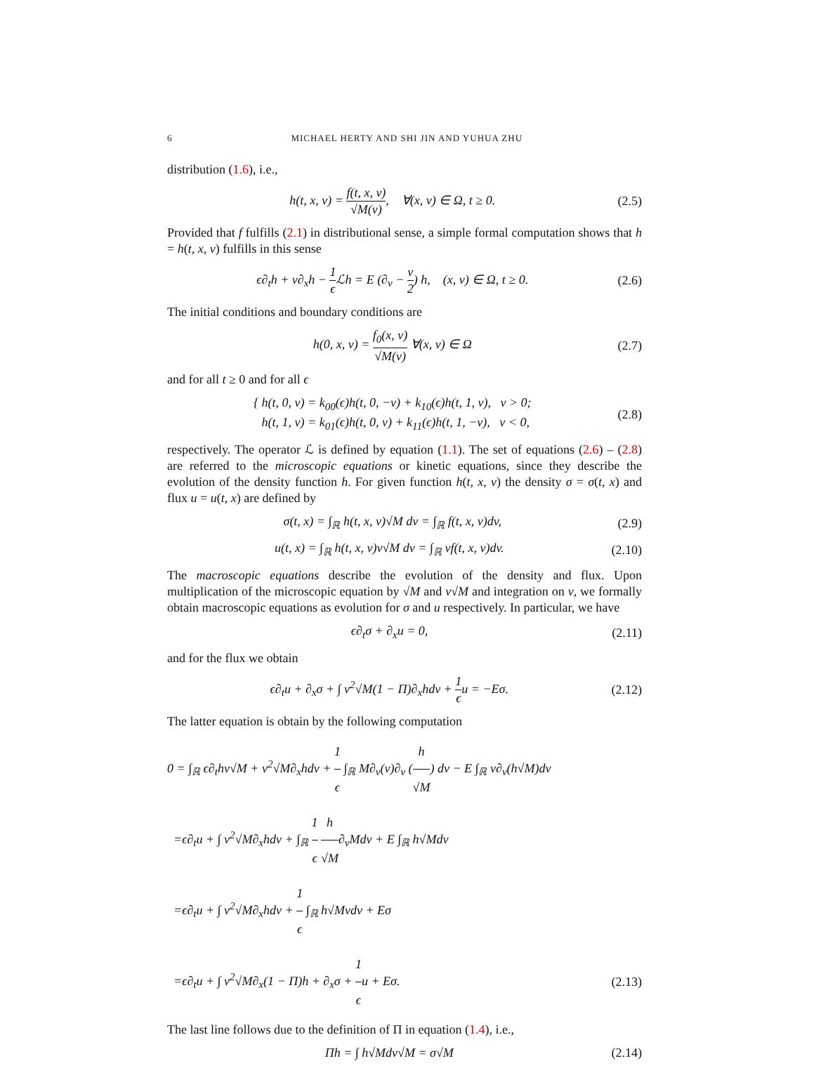6 MICHAEL HERTY AND SHI JIN AND YUHUA ZHU
distribution (1.6), i.e.,
h(t, x, v) = f(t, x, v) √M(v), ∀(x, v) ∈ Ω, t ≥ 0.
(2.5)
Provided that f fulfills (2.1) in distributional sense, a simple formal computation shows that h = h(t, x, v) fulfills in this sense
ϵ∂<sub>t</sub>h + v∂<sub>x</sub>h − 1 ϵ ℒh = E (∂<sub>v</sub> − v 2) h, (x, v) ∈ Ω, t ≥ 0.
(2.6)
The initial conditions and boundary conditions are
h(0, x, v) = f<sub>0</sub>(x, v) √M(v) ∀(x, v) ∈ Ω
(2.7)
and for all t ≥ 0 and for all ϵ
{ h(t, 0, v) = k<sub>00</sub>(ϵ)h(t, 0, −v) + k<sub>10</sub>(ϵ)h(t, 1, v), v > 0;
h(t, 1, v) = k<sub>01</sub>(ϵ)h(t, 0, v) + k<sub>11</sub>(ϵ)h(t, 1, −v), v < 0,
(2.8)
respectively. The operator ℒ is defined by equation (1.1). The set of equations (2.6) – (2.8) are referred to the microscopic equations or kinetic equations, since they describe the evolution of the density function h. For given function h(t, x, v) the density σ = σ(t, x) and flux u = u(t, x) are defined by
σ(t, x) = ∫<sub>ℝ</sub> h(t, x, v)√M dv = ∫<sub>ℝ</sub> f(t, x, v)dv,
(2.9)
u(t, x) = ∫<sub>ℝ</sub> h(t, x, v)v√M dv = ∫<sub>ℝ</sub> vf(t, x, v)dv.
(2.10)
The macroscopic equations describe the evolution of the density and flux. Upon multiplication of the microscopic equation by √M and v√M and integration on v, we formally obtain macroscopic equations as evolution for σ and u respectively. In particular, we have
ϵ∂<sub>t</sub>σ + ∂<sub>x</sub>u = 0, (2.11)
and for the flux we obtain
ϵ∂<sub>t</sub>u + ∂<sub>x</sub>σ + ∫ v<sup>2</sup>√M(1 − Π)∂<sub>x</sub>hdv + 1 ϵu = −Eσ.
(2.12)
The latter equation is obtain by the following computation
0 = ∫<sub>ℝ</sub> ϵ∂<sub>t</sub>hv√M + v<sup>2</sup>√M∂<sub>x</sub>hdv + 1 ϵ ∫<sub>ℝ</sub> M∂<sub>v</sub>(v)∂<sub>v</sub> (h √M) dv − E ∫<sub>ℝ</sub> v∂<sub>v</sub>(h√M)dv
=ϵ∂<sub>t</sub>u + ∫ v<sup>2</sup>√M∂<sub>x</sub>hdv + ∫<sub>ℝ</sub> 1 ϵ h √M∂<sub>v</sub>Mdv + E ∫<sub>ℝ</sub> h√Mdv
=ϵ∂<sub>t</sub>u + ∫ v<sup>2</sup>√M∂<sub>x</sub>hdv + 1 ϵ ∫<sub>ℝ</sub> h√Mvdv + Eσ
=ϵ∂<sub>t</sub>u + ∫ v<sup>2</sup>√M∂<sub>x</sub>(1 − Π)h + ∂<sub>x</sub>σ + 1 ϵu + Eσ.
(2.13)
The last line follows due to the definition of Π in equation (1.4), i.e.,
Πh = ∫ h√Mdv√M = σ√M (2.14)